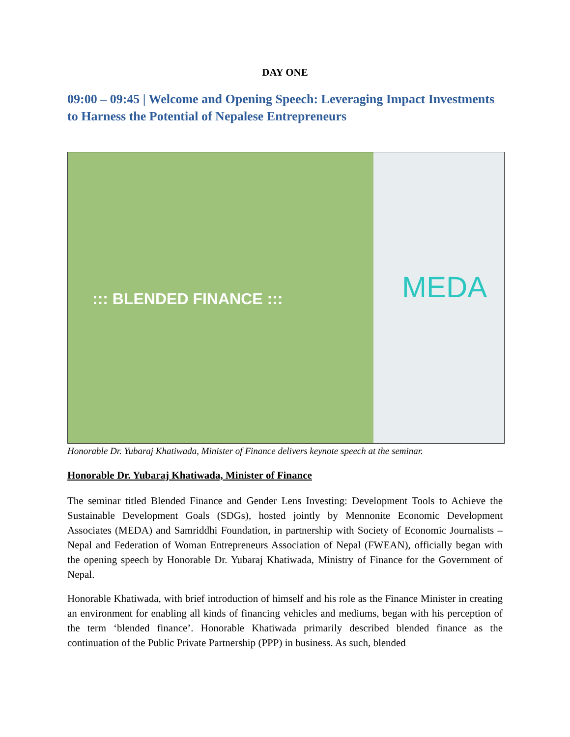DAY ONE
09:00 – 09:45 | Welcome and Opening Speech: Leveraging Impact Investments to Harness the Potential of Nepalese Entrepreneurs
::: BLENDED FINANCE ::: MEDA
Honorable Dr. Yubaraj Khatiwada, Minister of Finance delivers keynote speech at the seminar.
Honorable Dr. Yubaraj Khatiwada, Minister of Finance
The seminar titled Blended Finance and Gender Lens Investing: Development Tools to Achieve the Sustainable Development Goals (SDGs), hosted jointly by Mennonite Economic Development Associates (MEDA) and Samriddhi Foundation, in partnership with Society of Economic Journalists – Nepal and Federation of Woman Entrepreneurs Association of Nepal (FWEAN), officially began with the opening speech by Honorable Dr. Yubaraj Khatiwada, Ministry of Finance for the Government of Nepal.
Honorable Khatiwada, with brief introduction of himself and his role as the Finance Minister in creating an environment for enabling all kinds of financing vehicles and mediums, began with his perception of the term ‘blended finance’. Honorable Khatiwada primarily described blended finance as the continuation of the Public Private Partnership (PPP) in business. As such, blended